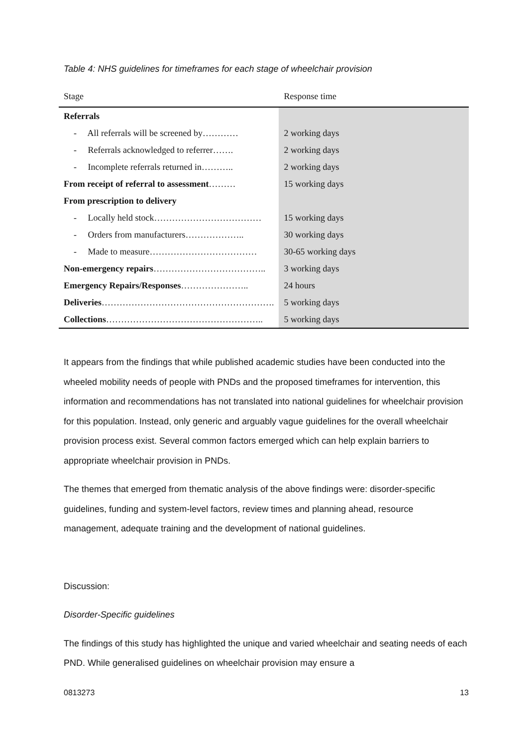Table 4: NHS guidelines for timeframes for each stage of wheelchair provision
| Stage | Response time |
| --- | --- |
| Referrals | |
| - All referrals will be screened by………… | 2 working days |
| - Referrals acknowledged to referrer……. | 2 working days |
| - Incomplete referrals returned in……….. | 2 working days |
| From receipt of referral to assessment ……… | 15 working days |
| From prescription to delivery | |
| - Locally held stock……………………………… | 15 working days |
| - Orders from manufacturers……………….. | 30 working days |
| - Made to measure……………………………… | 30-65 working days |
| Non-emergency repairs ……………………………….. | 3 working days |
| Emergency Repairs/Responses ………………….. | 24 hours |
| Deliveries …………………………………………………. | 5 working days |
| Collections …………………………………………….. | 5 working days |
It appears from the findings that while published academic studies have been conducted into the wheeled mobility needs of people with PNDs and the proposed timeframes for intervention, this information and recommendations has not translated into national guidelines for wheelchair provision for this population. Instead, only generic and arguably vague guidelines for the overall wheelchair provision process exist. Several common factors emerged which can help explain barriers to appropriate wheelchair provision in PNDs.
The themes that emerged from thematic analysis of the above findings were: disorder-specific guidelines, funding and system-level factors, review times and planning ahead, resource management, adequate training and the development of national guidelines.
Discussion:
Disorder-Specific guidelines
The findings of this study has highlighted the unique and varied wheelchair and seating needs of each PND. While generalised guidelines on wheelchair provision may ensure a
0813273 13